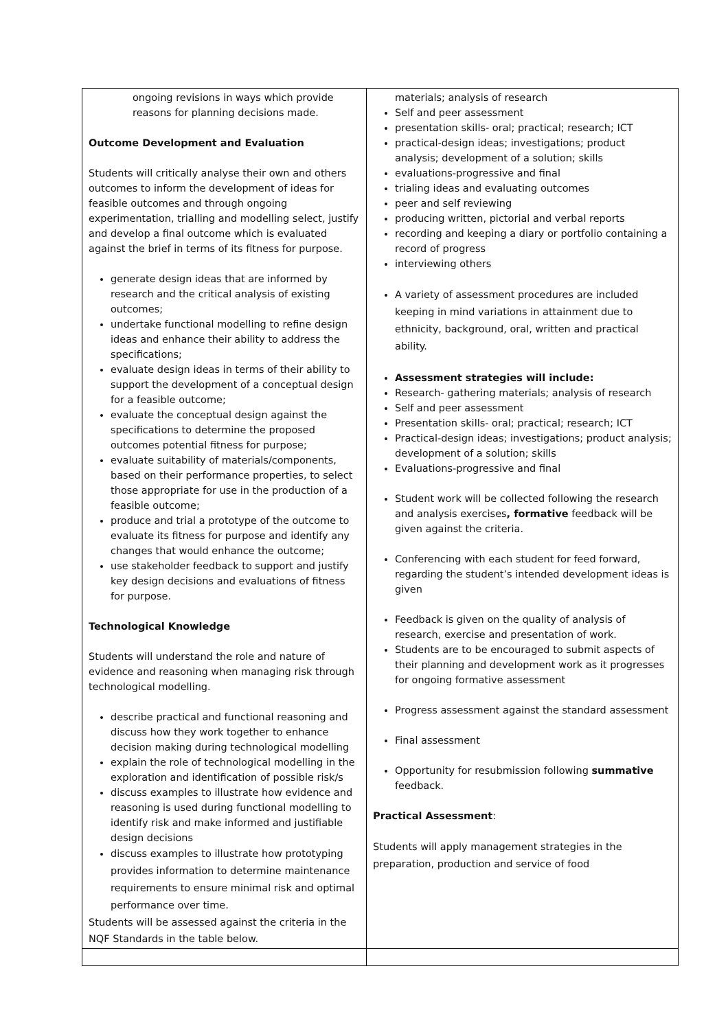| ongoing revisions in ways which provide reasons for planning decisions made. Outcome Development and Evaluation Students will critically analyse their own and others outcomes to inform the development of ideas for feasible outcomes and through ongoing experimentation, trialling and modelling select, justify and develop a final outcome which is evaluated against the brief in terms of its fitness for purpose. generate design ideas that are informed by research and the critical analysis of existing outcomes; undertake functional modelling to refine design ideas and enhance their ability to address the specifications; evaluate design ideas in terms of their ability to support the development of a conceptual design for a feasible outcome; evaluate the conceptual design against the specifications to determine the proposed outcomes potential fitness for purpose; evaluate suitability of materials/components, based on their performance properties, to select those appropriate for use in the production of a feasible outcome; produce and trial a prototype of the outcome to evaluate its fitness for purpose and identify any changes that would enhance the outcome; use stakeholder feedback to support and justify key design decisions and evaluations of fitness for purpose. Technological Knowledge Students will understand the role and nature of evidence and reasoning when managing risk through technological modelling. describe practical and functional reasoning and discuss how they work together to enhance decision making during technological modelling explain the role of technological modelling in the exploration and identification of possible risk/s discuss examples to illustrate how evidence and reasoning is used during functional modelling to identify risk and make informed and justifiable design decisions discuss examples to illustrate how prototyping provides information to determine maintenance requirements to ensure minimal risk and optimal performance over time. Students will be assessed against the criteria in the NQF Standards in the table below. | materials; analysis of research Self and peer assessment presentation skills- oral; practical; research; ICT practical-design ideas; investigations; product analysis; development of a solution; skills evaluations-progressive and final trialing ideas and evaluating outcomes peer and self reviewing producing written, pictorial and verbal reports recording and keeping a diary or portfolio containing a record of progress interviewing others A variety of assessment procedures are included keeping in mind variations in attainment due to ethnicity, background, oral, written and practical ability. Assessment strategies will include: Research- gathering materials; analysis of research Self and peer assessment Presentation skills- oral; practical; research; ICT Practical-design ideas; investigations; product analysis; development of a solution; skills Evaluations-progressive and final Student work will be collected following the research and analysis exercises , formative feedback will be given against the criteria. Conferencing with each student for feed forward, regarding the student’s intended development ideas is given Feedback is given on the quality of analysis of research, exercise and presentation of work. Students are to be encouraged to submit aspects of their planning and development work as it progresses for ongoing formative assessment Progress assessment against the standard assessment Final assessment Opportunity for resubmission following summative feedback. Practical Assessment : Students will apply management strategies in the preparation, production and service of food |